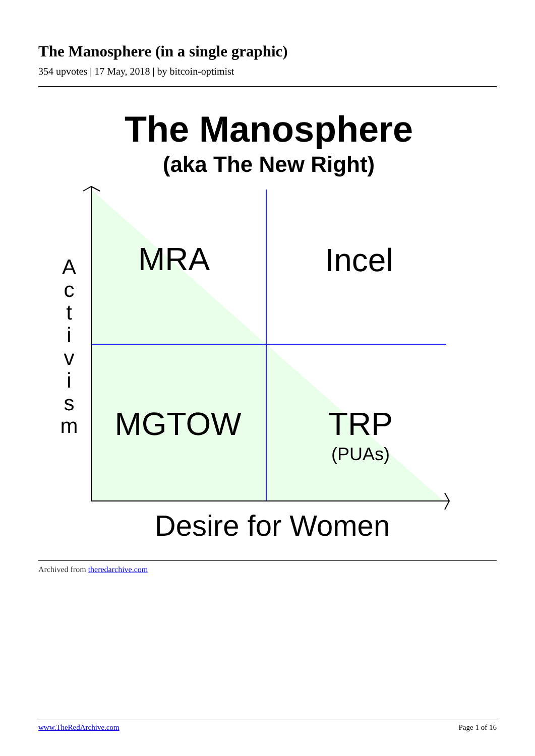The Manosphere (in a single graphic)
354 upvotes | 17 May, 2018 | by bitcoin-optimist
The Manosphere
(aka The New Right)
MRA
Incel
MGTOW
TRP
(PUAs)
Desire for Women
A
c
t
i
v
i
s
m
Archived from theredarchive.com
www.TheRedArchive.com Page 1 of 16